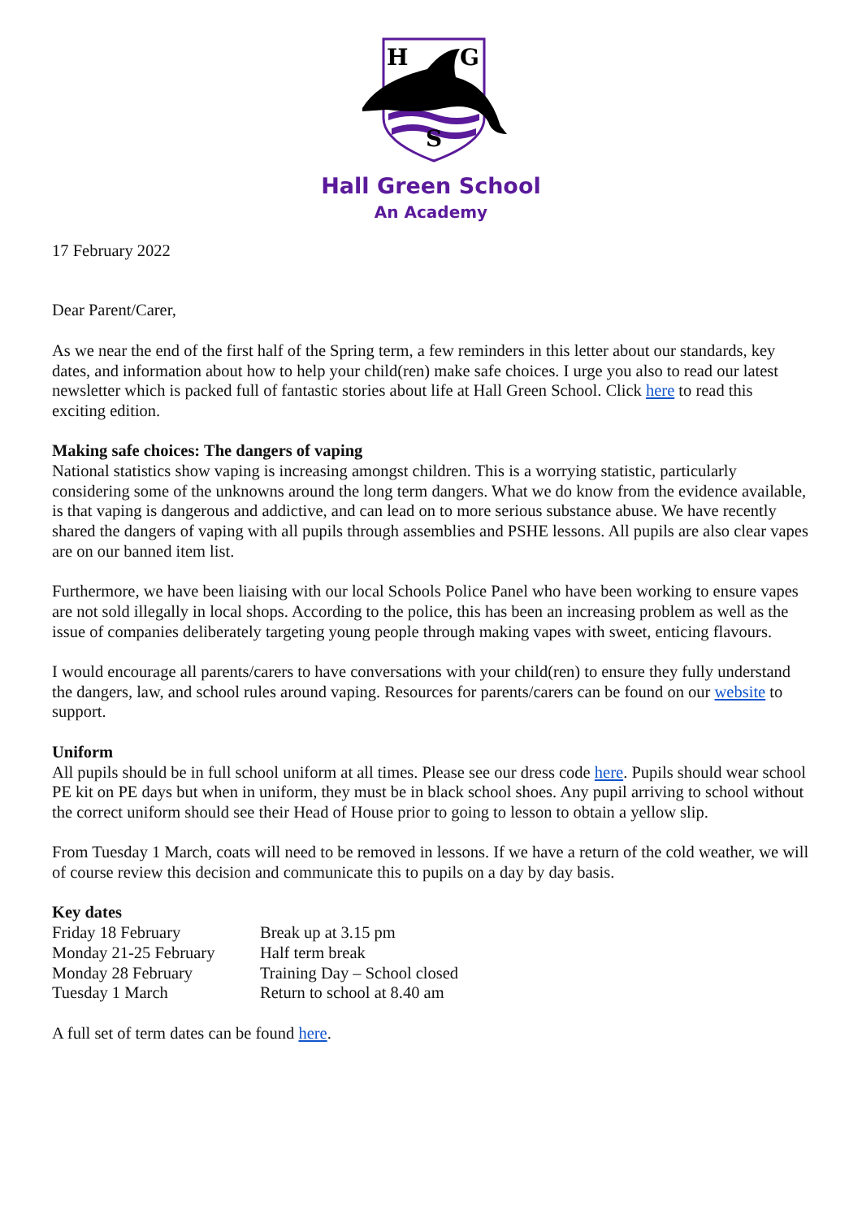H
G
S
Hall Green School
An Academy
17 February 2022
Dear Parent/Carer,
As we near the end of the first half of the Spring term, a few reminders in this letter about our standards, key dates, and information about how to help your child(ren) make safe choices. I urge you also to read our latest newsletter which is packed full of fantastic stories about life at Hall Green School. Click here to read this exciting edition.
Making safe choices: The dangers of vaping
National statistics show vaping is increasing amongst children. This is a worrying statistic, particularly considering some of the unknowns around the long term dangers. What we do know from the evidence available, is that vaping is dangerous and addictive, and can lead on to more serious substance abuse. We have recently shared the dangers of vaping with all pupils through assemblies and PSHE lessons. All pupils are also clear vapes are on our banned item list.
Furthermore, we have been liaising with our local Schools Police Panel who have been working to ensure vapes are not sold illegally in local shops. According to the police, this has been an increasing problem as well as the issue of companies deliberately targeting young people through making vapes with sweet, enticing flavours.
I would encourage all parents/carers to have conversations with your child(ren) to ensure they fully understand the dangers, law, and school rules around vaping. Resources for parents/carers can be found on our website to support.
Uniform
All pupils should be in full school uniform at all times. Please see our dress code here. Pupils should wear school PE kit on PE days but when in uniform, they must be in black school shoes. Any pupil arriving to school without the correct uniform should see their Head of House prior to going to lesson to obtain a yellow slip.
From Tuesday 1 March, coats will need to be removed in lessons. If we have a return of the cold weather, we will of course review this decision and communicate this to pupils on a day by day basis.
Key dates
| Friday 18 February | Break up at 3.15 pm |
| Monday 21-25 February | Half term break |
| Monday 28 February | Training Day – School closed |
| Tuesday 1 March | Return to school at 8.40 am |
A full set of term dates can be found here.